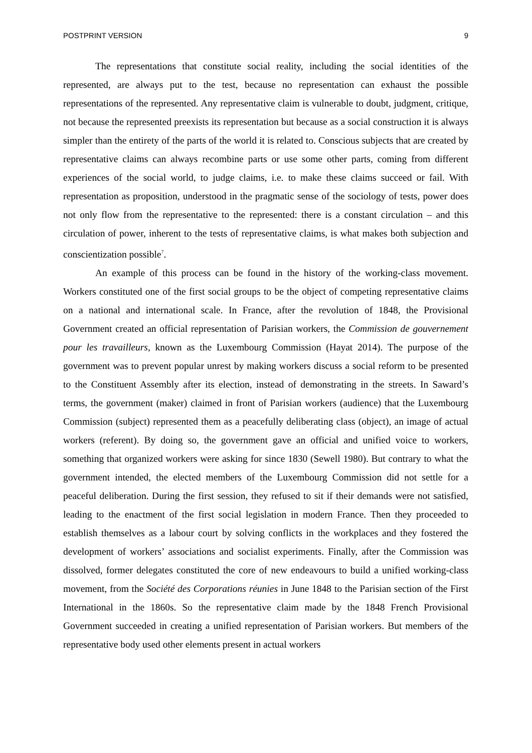POSTPRINT VERSION 9
The representations that constitute social reality, including the social identities of the represented, are always put to the test, because no representation can exhaust the possible representations of the represented. Any representative claim is vulnerable to doubt, judgment, critique, not because the represented preexists its representation but because as a social construction it is always simpler than the entirety of the parts of the world it is related to. Conscious subjects that are created by representative claims can always recombine parts or use some other parts, coming from different experiences of the social world, to judge claims, i.e. to make these claims succeed or fail. With representation as proposition, understood in the pragmatic sense of the sociology of tests, power does not only flow from the representative to the represented: there is a constant circulation – and this circulation of power, inherent to the tests of representative claims, is what makes both subjection and conscientization possible<sup>7</sup>.
An example of this process can be found in the history of the working-class movement. Workers constituted one of the first social groups to be the object of competing representative claims on a national and international scale. In France, after the revolution of 1848, the Provisional Government created an official representation of Parisian workers, the Commission de gouvernement pour les travailleurs, known as the Luxembourg Commission (Hayat 2014). The purpose of the government was to prevent popular unrest by making workers discuss a social reform to be presented to the Constituent Assembly after its election, instead of demonstrating in the streets. In Saward’s terms, the government (maker) claimed in front of Parisian workers (audience) that the Luxembourg Commission (subject) represented them as a peacefully deliberating class (object), an image of actual workers (referent). By doing so, the government gave an official and unified voice to workers, something that organized workers were asking for since 1830 (Sewell 1980). But contrary to what the government intended, the elected members of the Luxembourg Commission did not settle for a peaceful deliberation. During the first session, they refused to sit if their demands were not satisfied, leading to the enactment of the first social legislation in modern France. Then they proceeded to establish themselves as a labour court by solving conflicts in the workplaces and they fostered the development of workers’ associations and socialist experiments. Finally, after the Commission was dissolved, former delegates constituted the core of new endeavours to build a unified working-class movement, from the Société des Corporations réunies in June 1848 to the Parisian section of the First International in the 1860s. So the representative claim made by the 1848 French Provisional Government succeeded in creating a unified representation of Parisian workers. But members of the representative body used other elements present in actual workers